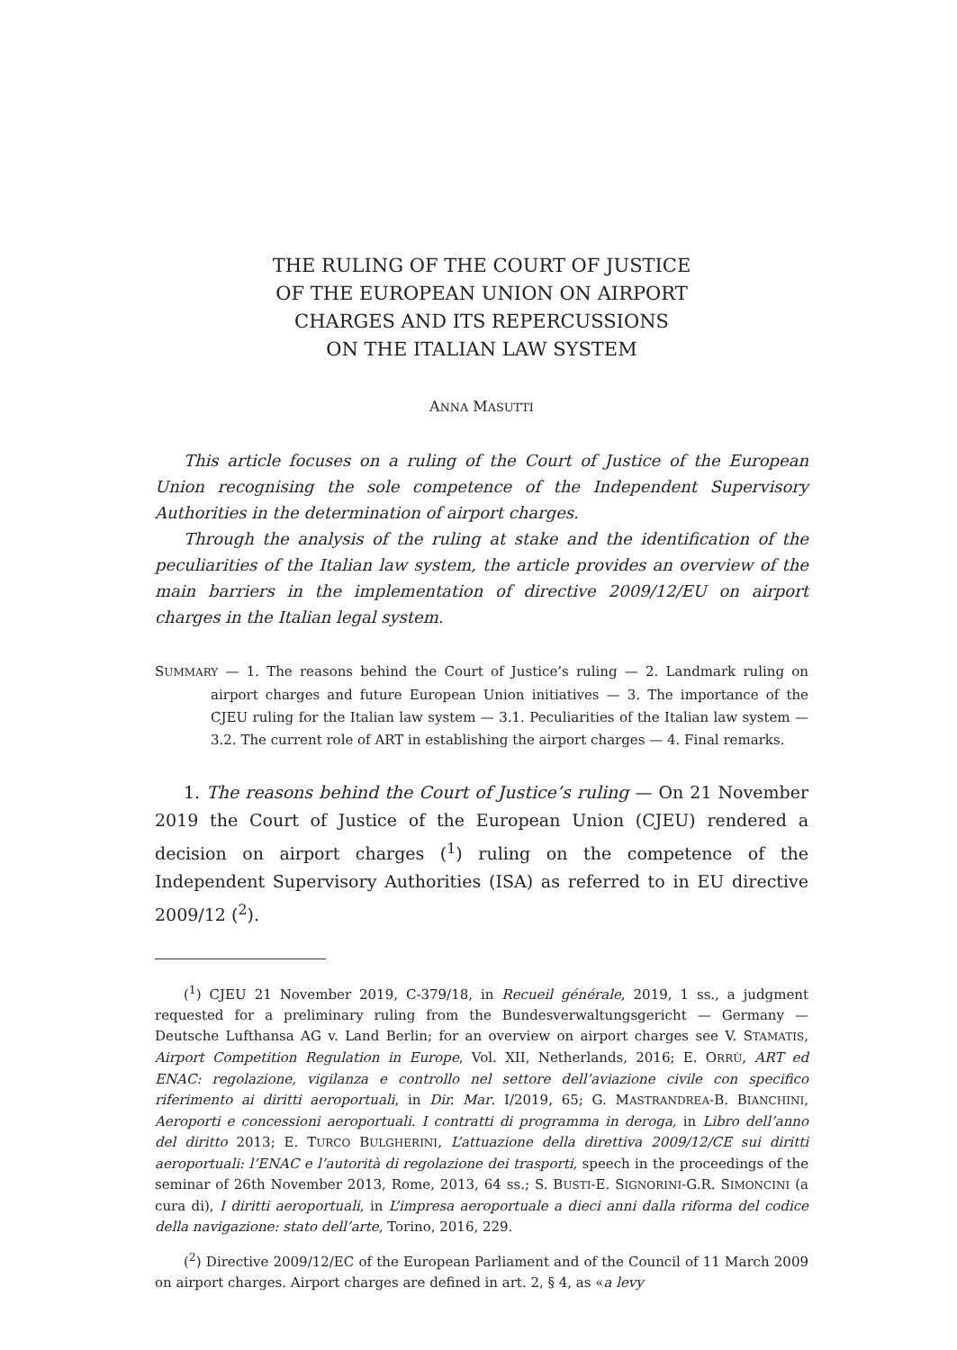THE RULING OF THE COURT OF JUSTICE
OF THE EUROPEAN UNION ON AIRPORT
CHARGES AND ITS REPERCUSSIONS
ON THE ITALIAN LAW SYSTEM
ANNA MASUTTI
This article focuses on a ruling of the Court of Justice of the European Union recognising the sole competence of the Independent Supervisory Authorities in the determination of airport charges.
Through the analysis of the ruling at stake and the identification of the peculiarities of the Italian law system, the article provides an overview of the main barriers in the implementation of directive 2009/12/EU on airport charges in the Italian legal system.
SUMMARY — 1. The reasons behind the Court of Justice’s ruling — 2. Landmark ruling on airport charges and future European Union initiatives — 3. The importance of the CJEU ruling for the Italian law system — 3.1. Peculiarities of the Italian law system — 3.2. The current role of ART in establishing the airport charges — 4. Final remarks.
1. The reasons behind the Court of Justice’s ruling — On 21 November 2019 the Court of Justice of the European Union (CJEU) rendered a decision on airport charges (<sup>1</sup>) ruling on the competence of the Independent Supervisory Authorities (ISA) as referred to in EU directive 2009/12 (<sup>2</sup>).
(<sup>1</sup>) CJEU 21 November 2019, C-379/18, in Recueil générale, 2019, 1 ss., a judgment requested for a preliminary ruling from the Bundesverwaltungsgericht — Germany — Deutsche Lufthansa AG v. Land Berlin; for an overview on airport charges see V. STAMATIS, Airport Competition Regulation in Europe, Vol. XII, Netherlands, 2016; E. ORRÙ, ART ed ENAC: regolazione, vigilanza e controllo nel settore dell’aviazione civile con specifico riferimento ai diritti aeroportuali, in Dir. Mar. I/2019, 65; G. MASTRANDREA-B. BIANCHINI, Aeroporti e concessioni aeroportuali. I contratti di programma in deroga, in Libro dell’anno del diritto 2013; E. TURCO BULGHERINI, L’attuazione della direttiva 2009/12/CE sui diritti aeroportuali: l’ENAC e l’autorità di regolazione dei trasporti, speech in the proceedings of the seminar of 26th November 2013, Rome, 2013, 64 ss.; S. BUSTI-E. SIGNORINI-G.R. SIMONCINI (a cura di), I diritti aeroportuali, in L’impresa aeroportuale a dieci anni dalla riforma del codice della navigazione: stato dell’arte, Torino, 2016, 229.
(<sup>2</sup>) Directive 2009/12/EC of the European Parliament and of the Council of 11 March 2009 on airport charges. Airport charges are defined in art. 2, § 4, as «a levy